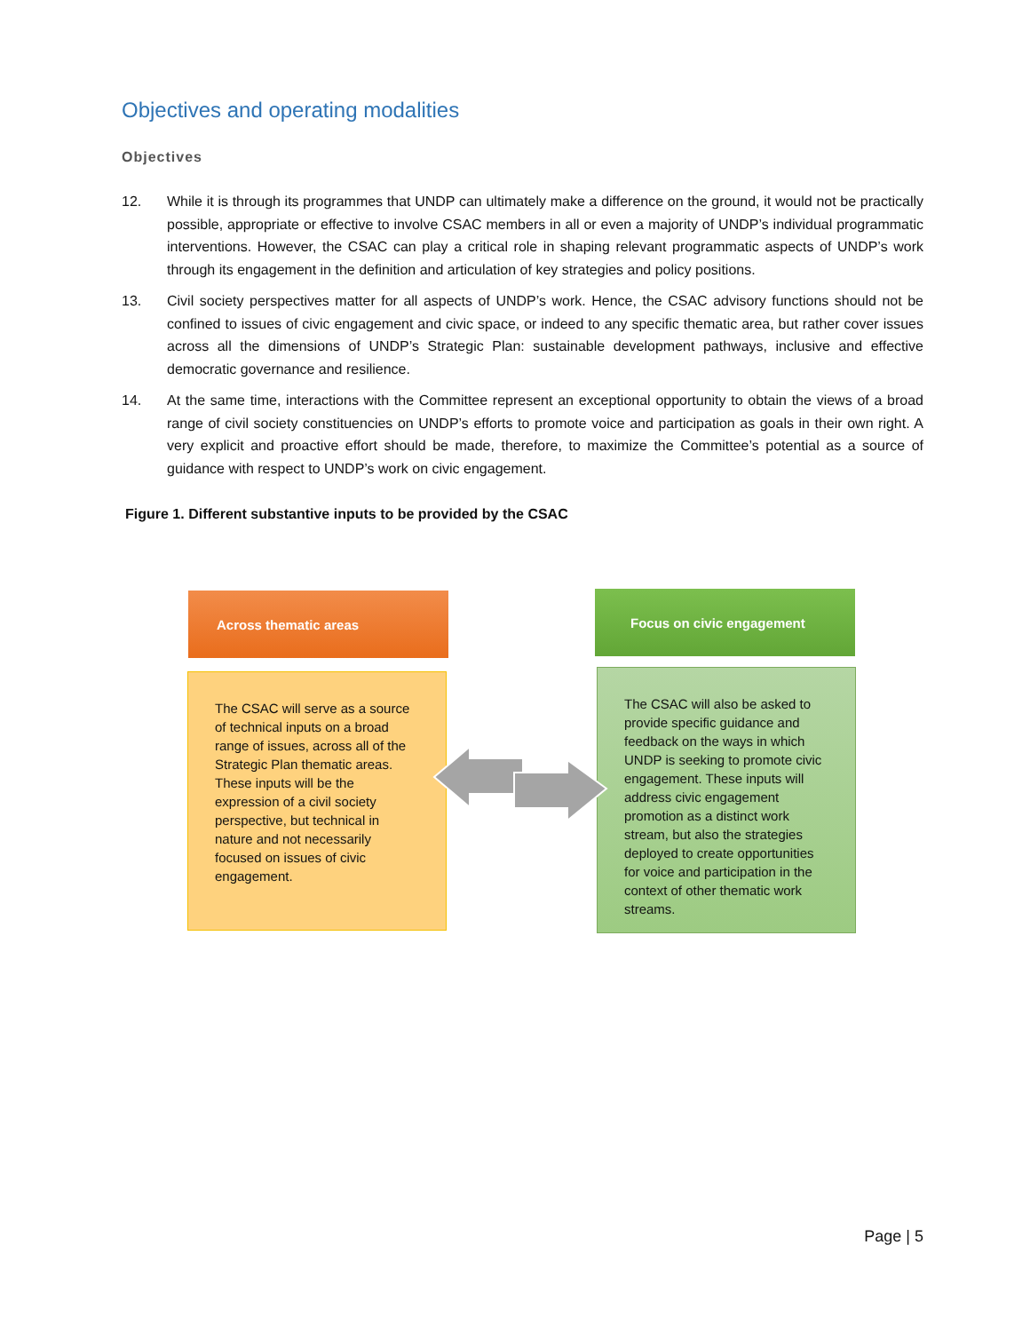Objectives and operating modalities
Objectives
12. While it is through its programmes that UNDP can ultimately make a difference on the ground, it would not be practically possible, appropriate or effective to involve CSAC members in all or even a majority of UNDP’s individual programmatic interventions. However, the CSAC can play a critical role in shaping relevant programmatic aspects of UNDP’s work through its engagement in the definition and articulation of key strategies and policy positions.
13. Civil society perspectives matter for all aspects of UNDP’s work. Hence, the CSAC advisory functions should not be confined to issues of civic engagement and civic space, or indeed to any specific thematic area, but rather cover issues across all the dimensions of UNDP’s Strategic Plan: sustainable development pathways, inclusive and effective democratic governance and resilience.
14. At the same time, interactions with the Committee represent an exceptional opportunity to obtain the views of a broad range of civil society constituencies on UNDP’s efforts to promote voice and participation as goals in their own right. A very explicit and proactive effort should be made, therefore, to maximize the Committee’s potential as a source of guidance with respect to UNDP’s work on civic engagement.
Figure 1. Different substantive inputs to be provided by the CSAC
Across thematic areas Focus on civic engagement
The CSAC will serve as a source of technical inputs on a broad range of issues, across all of the Strategic Plan thematic areas. These inputs will be the expression of a civil society perspective, but technical in nature and not necessarily focused on issues of civic engagement.
The CSAC will also be asked to provide specific guidance and feedback on the ways in which UNDP is seeking to promote civic engagement. These inputs will address civic engagement promotion as a distinct work stream, but also the strategies deployed to create opportunities for voice and participation in the context of other thematic work streams.
Page | 5